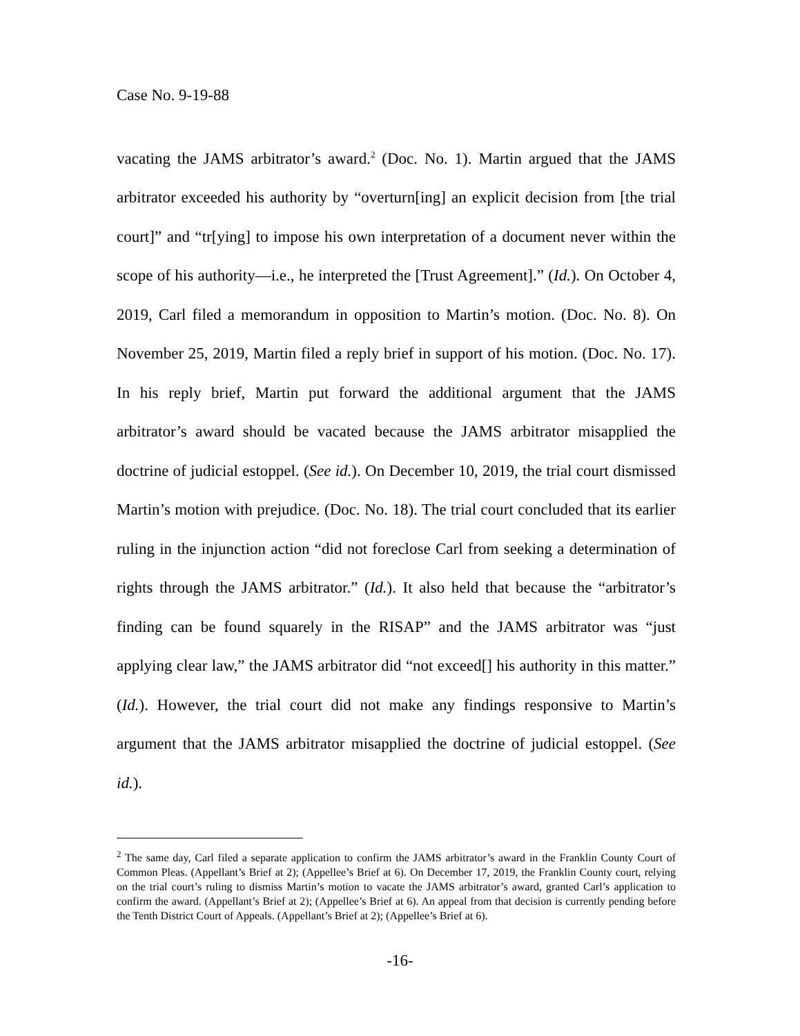Case No. 9-19-88
vacating the JAMS arbitrator’s award.<sup>2</sup> (Doc. No. 1). Martin argued that the JAMS arbitrator exceeded his authority by “overturn[ing] an explicit decision from [the trial court]” and “tr[ying] to impose his own interpretation of a document never within the scope of his authority—i.e., he interpreted the [Trust Agreement].” (Id.). On October 4, 2019, Carl filed a memorandum in opposition to Martin’s motion. (Doc. No. 8). On November 25, 2019, Martin filed a reply brief in support of his motion. (Doc. No. 17). In his reply brief, Martin put forward the additional argument that the JAMS arbitrator’s award should be vacated because the JAMS arbitrator misapplied the doctrine of judicial estoppel. (See id.). On December 10, 2019, the trial court dismissed Martin’s motion with prejudice. (Doc. No. 18). The trial court concluded that its earlier ruling in the injunction action “did not foreclose Carl from seeking a determination of rights through the JAMS arbitrator.” (Id.). It also held that because the “arbitrator’s finding can be found squarely in the RISAP” and the JAMS arbitrator was “just applying clear law,” the JAMS arbitrator did “not exceed[] his authority in this matter.” (Id.). However, the trial court did not make any findings responsive to Martin’s argument that the JAMS arbitrator misapplied the doctrine of judicial estoppel. (See id.).
<sup>2</sup> The same day, Carl filed a separate application to confirm the JAMS arbitrator’s award in the Franklin County Court of Common Pleas. (Appellant’s Brief at 2); (Appellee’s Brief at 6). On December 17, 2019, the Franklin County court, relying on the trial court’s ruling to dismiss Martin’s motion to vacate the JAMS arbitrator’s award, granted Carl’s application to confirm the award. (Appellant’s Brief at 2); (Appellee’s Brief at 6). An appeal from that decision is currently pending before the Tenth District Court of Appeals. (Appellant’s Brief at 2); (Appellee’s Brief at 6).
-16-